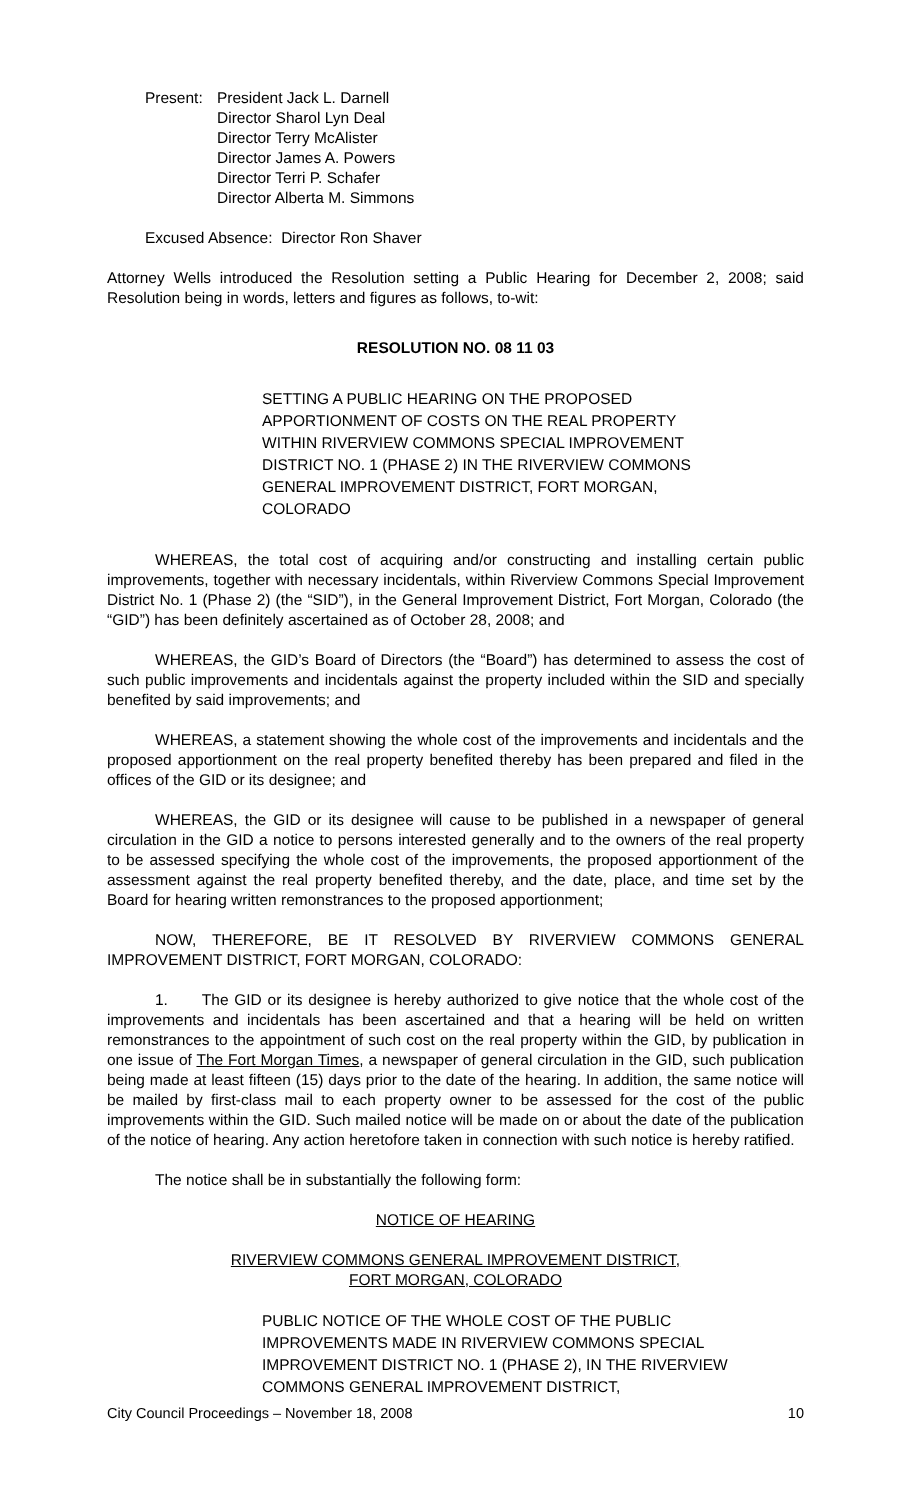Present:
President Jack L. Darnell
Director Sharol Lyn Deal
Director Terry McAlister
Director James A. Powers
Director Terri P. Schafer
Director Alberta M. Simmons
Excused Absence: Director Ron Shaver
Attorney Wells introduced the Resolution setting a Public Hearing for December 2, 2008; said Resolution being in words, letters and figures as follows, to-wit:
RESOLUTION NO. 08 11 03
SETTING A PUBLIC HEARING ON THE PROPOSED APPORTIONMENT OF COSTS ON THE REAL PROPERTY WITHIN RIVERVIEW COMMONS SPECIAL IMPROVEMENT DISTRICT NO. 1 (PHASE 2) IN THE RIVERVIEW COMMONS GENERAL IMPROVEMENT DISTRICT, FORT MORGAN, COLORADO
WHEREAS, the total cost of acquiring and/or constructing and installing certain public improvements, together with necessary incidentals, within Riverview Commons Special Improvement District No. 1 (Phase 2) (the “SID”), in the General Improvement District, Fort Morgan, Colorado (the “GID”) has been definitely ascertained as of October 28, 2008; and
WHEREAS, the GID’s Board of Directors (the “Board”) has determined to assess the cost of such public improvements and incidentals against the property included within the SID and specially benefited by said improvements; and
WHEREAS, a statement showing the whole cost of the improvements and incidentals and the proposed apportionment on the real property benefited thereby has been prepared and filed in the offices of the GID or its designee; and
WHEREAS, the GID or its designee will cause to be published in a newspaper of general circulation in the GID a notice to persons interested generally and to the owners of the real property to be assessed specifying the whole cost of the improvements, the proposed apportionment of the assessment against the real property benefited thereby, and the date, place, and time set by the Board for hearing written remonstrances to the proposed apportionment;
NOW, THEREFORE, BE IT RESOLVED BY RIVERVIEW COMMONS GENERAL IMPROVEMENT DISTRICT, FORT MORGAN, COLORADO:
1. The GID or its designee is hereby authorized to give notice that the whole cost of the improvements and incidentals has been ascertained and that a hearing will be held on written remonstrances to the appointment of such cost on the real property within the GID, by publication in one issue of The Fort Morgan Times, a newspaper of general circulation in the GID, such publication being made at least fifteen (15) days prior to the date of the hearing. In addition, the same notice will be mailed by first-class mail to each property owner to be assessed for the cost of the public improvements within the GID. Such mailed notice will be made on or about the date of the publication of the notice of hearing. Any action heretofore taken in connection with such notice is hereby ratified.
The notice shall be in substantially the following form:
NOTICE OF HEARING
RIVERVIEW COMMONS GENERAL IMPROVEMENT DISTRICT,
FORT MORGAN, COLORADO
PUBLIC NOTICE OF THE WHOLE COST OF THE PUBLIC IMPROVEMENTS MADE IN RIVERVIEW COMMONS SPECIAL IMPROVEMENT DISTRICT NO. 1 (PHASE 2), IN THE RIVERVIEW COMMONS GENERAL IMPROVEMENT DISTRICT,
City Council Proceedings – November 18, 2008 10